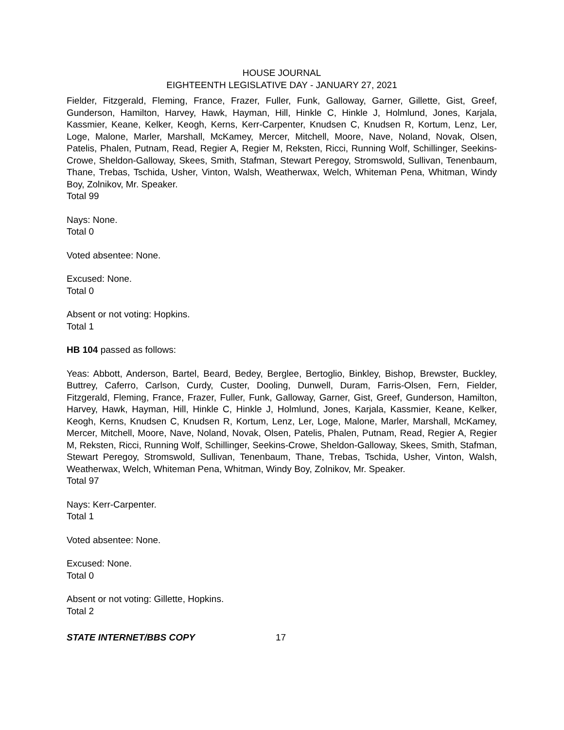HOUSE JOURNAL
EIGHTEENTH LEGISLATIVE DAY - JANUARY 27, 2021
Fielder, Fitzgerald, Fleming, France, Frazer, Fuller, Funk, Galloway, Garner, Gillette, Gist, Greef, Gunderson, Hamilton, Harvey, Hawk, Hayman, Hill, Hinkle C, Hinkle J, Holmlund, Jones, Karjala, Kassmier, Keane, Kelker, Keogh, Kerns, Kerr-Carpenter, Knudsen C, Knudsen R, Kortum, Lenz, Ler, Loge, Malone, Marler, Marshall, McKamey, Mercer, Mitchell, Moore, Nave, Noland, Novak, Olsen, Patelis, Phalen, Putnam, Read, Regier A, Regier M, Reksten, Ricci, Running Wolf, Schillinger, Seekins-Crowe, Sheldon-Galloway, Skees, Smith, Stafman, Stewart Peregoy, Stromswold, Sullivan, Tenenbaum, Thane, Trebas, Tschida, Usher, Vinton, Walsh, Weatherwax, Welch, Whiteman Pena, Whitman, Windy Boy, Zolnikov, Mr. Speaker.
Total 99
Nays: None.
Total 0
Voted absentee: None.
Excused: None.
Total 0
Absent or not voting: Hopkins.
Total 1
HB 104 passed as follows:
Yeas: Abbott, Anderson, Bartel, Beard, Bedey, Berglee, Bertoglio, Binkley, Bishop, Brewster, Buckley, Buttrey, Caferro, Carlson, Curdy, Custer, Dooling, Dunwell, Duram, Farris-Olsen, Fern, Fielder, Fitzgerald, Fleming, France, Frazer, Fuller, Funk, Galloway, Garner, Gist, Greef, Gunderson, Hamilton, Harvey, Hawk, Hayman, Hill, Hinkle C, Hinkle J, Holmlund, Jones, Karjala, Kassmier, Keane, Kelker, Keogh, Kerns, Knudsen C, Knudsen R, Kortum, Lenz, Ler, Loge, Malone, Marler, Marshall, McKamey, Mercer, Mitchell, Moore, Nave, Noland, Novak, Olsen, Patelis, Phalen, Putnam, Read, Regier A, Regier M, Reksten, Ricci, Running Wolf, Schillinger, Seekins-Crowe, Sheldon-Galloway, Skees, Smith, Stafman, Stewart Peregoy, Stromswold, Sullivan, Tenenbaum, Thane, Trebas, Tschida, Usher, Vinton, Walsh, Weatherwax, Welch, Whiteman Pena, Whitman, Windy Boy, Zolnikov, Mr. Speaker.
Total 97
Nays: Kerr-Carpenter.
Total 1
Voted absentee: None.
Excused: None.
Total 0
Absent or not voting: Gillette, Hopkins.
Total 2
STATE INTERNET/BBS COPY 17